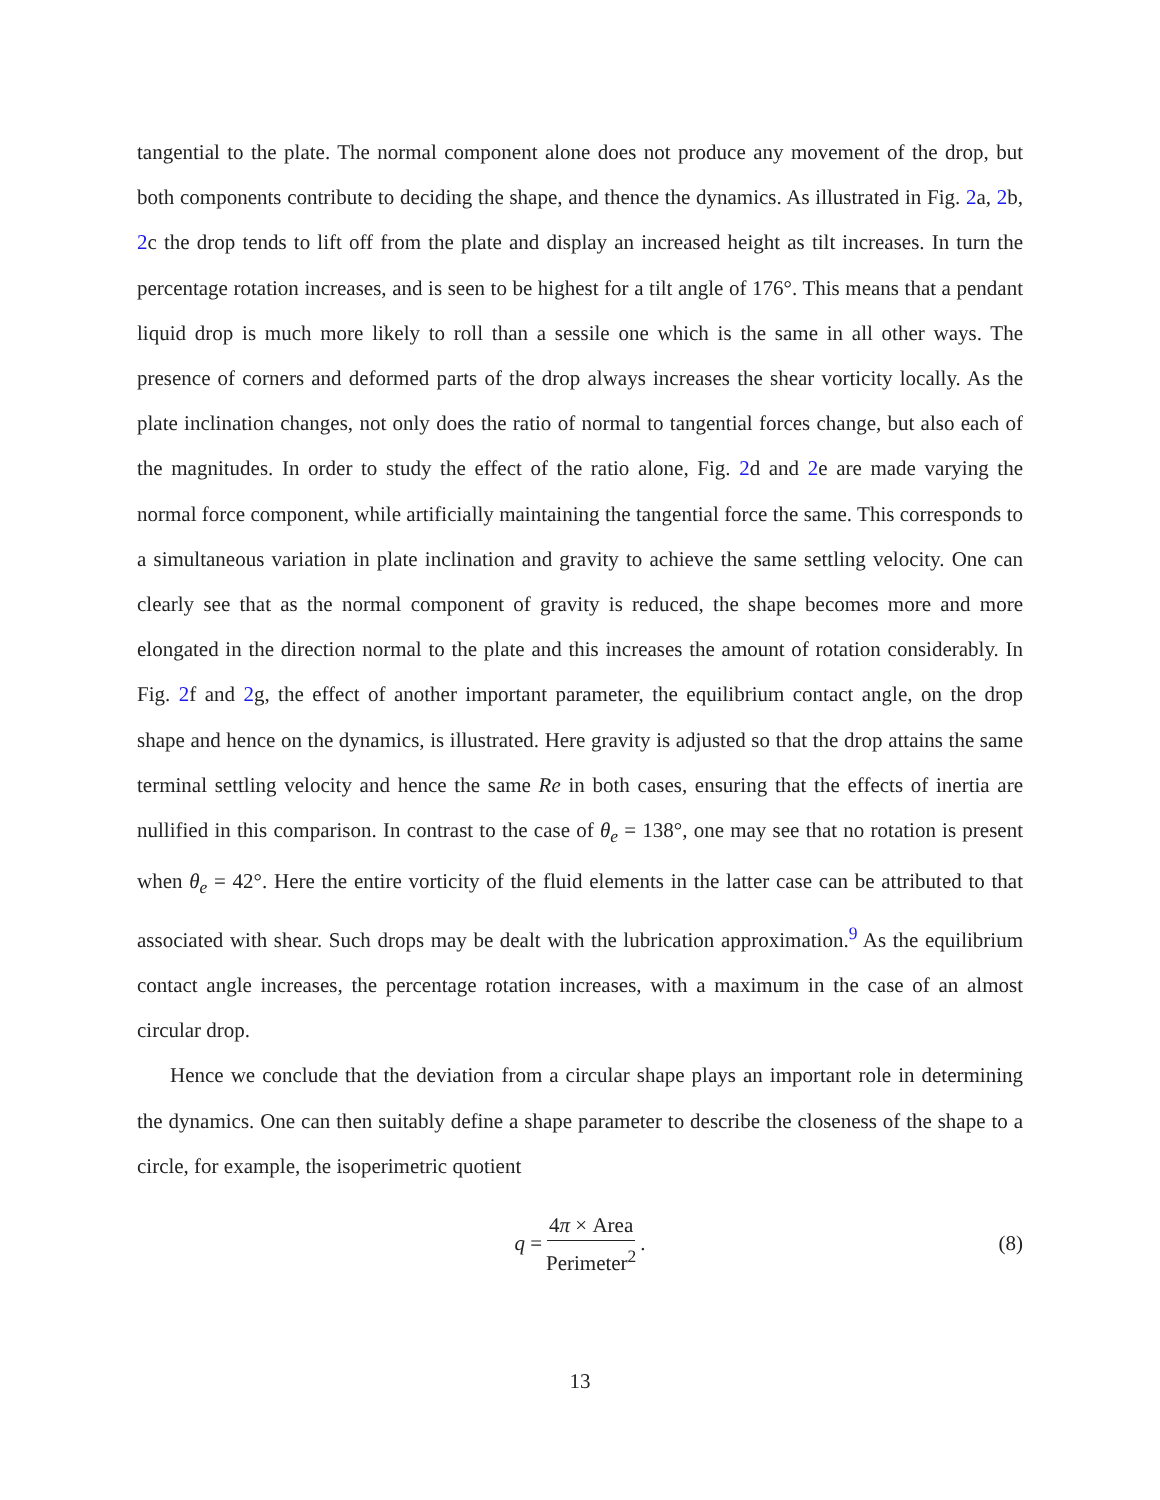tangential to the plate. The normal component alone does not produce any movement of the drop, but both components contribute to deciding the shape, and thence the dynamics. As illustrated in Fig. 2a, 2b, 2c the drop tends to lift off from the plate and display an increased height as tilt increases. In turn the percentage rotation increases, and is seen to be highest for a tilt angle of 176°. This means that a pendant liquid drop is much more likely to roll than a sessile one which is the same in all other ways. The presence of corners and deformed parts of the drop always increases the shear vorticity locally. As the plate inclination changes, not only does the ratio of normal to tangential forces change, but also each of the magnitudes. In order to study the effect of the ratio alone, Fig. 2d and 2e are made varying the normal force component, while artificially maintaining the tangential force the same. This corresponds to a simultaneous variation in plate inclination and gravity to achieve the same settling velocity. One can clearly see that as the normal component of gravity is reduced, the shape becomes more and more elongated in the direction normal to the plate and this increases the amount of rotation considerably. In Fig. 2f and 2g, the effect of another important parameter, the equilibrium contact angle, on the drop shape and hence on the dynamics, is illustrated. Here gravity is adjusted so that the drop attains the same terminal settling velocity and hence the same Re in both cases, ensuring that the effects of inertia are nullified in this comparison. In contrast to the case of θ<sub>e</sub> = 138°, one may see that no rotation is present when θ<sub>e</sub> = 42°. Here the entire vorticity of the fluid elements in the latter case can be attributed to that associated with shear. Such drops may be dealt with the lubrication approximation.<sup>9</sup> As the equilibrium contact angle increases, the percentage rotation increases, with a maximum in the case of an almost circular drop.
Hence we conclude that the deviation from a circular shape plays an important role in determining the dynamics. One can then suitably define a shape parameter to describe the closeness of the shape to a circle, for example, the isoperimetric quotient
q = 4π × Area Perimeter<sup>2</sup>. (8)
13